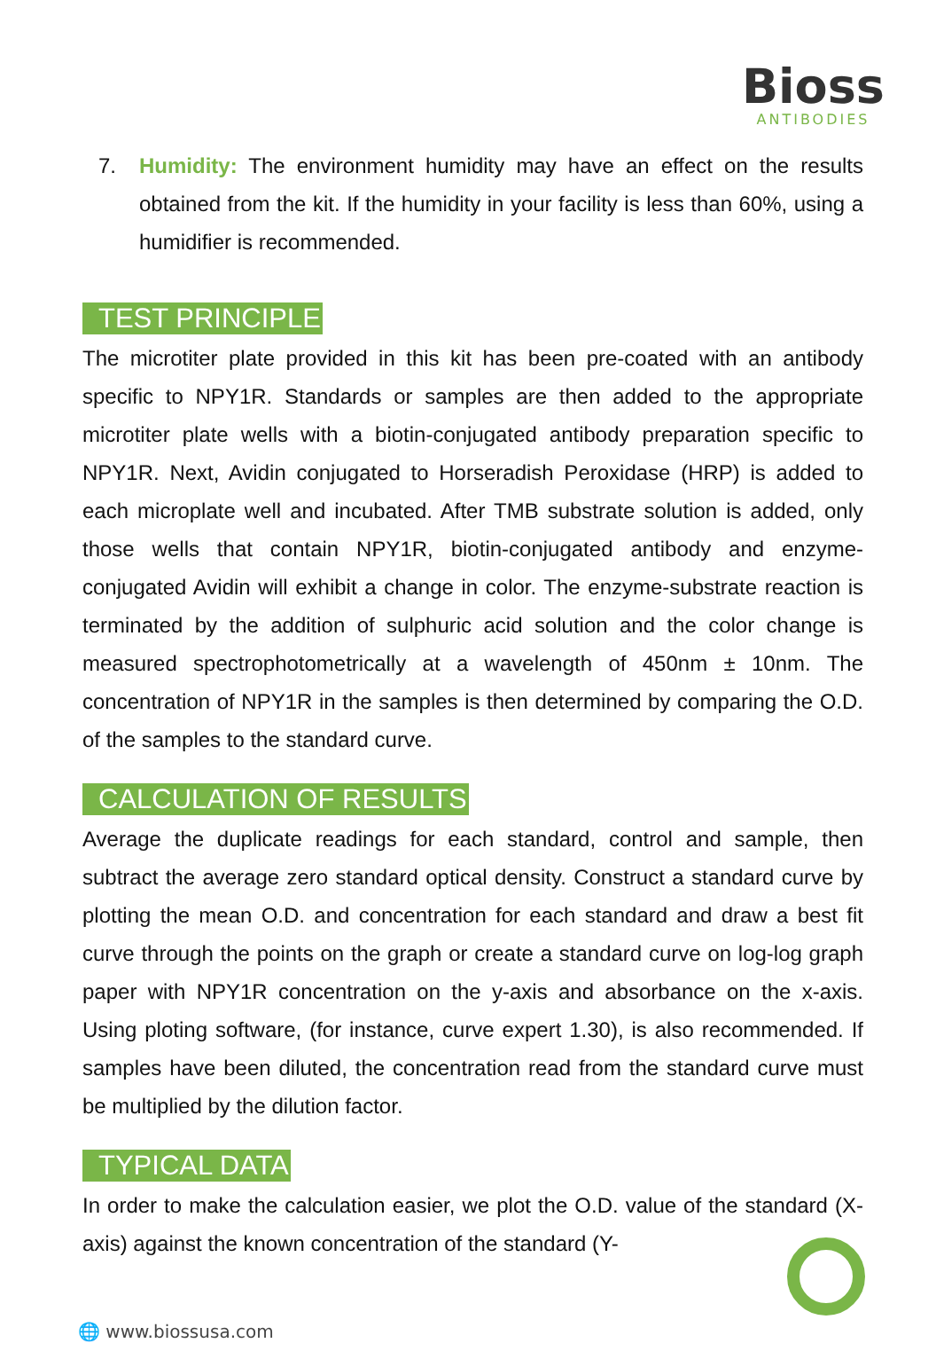Bioss
ANTIBODIES
7. Humidity: The environment humidity may have an effect on the results obtained from the kit. If the humidity in your facility is less than 60%, using a humidifier is recommended.
TEST PRINCIPLE
The microtiter plate provided in this kit has been pre-coated with an antibody specific to NPY1R. Standards or samples are then added to the appropriate microtiter plate wells with a biotin-conjugated antibody preparation specific to NPY1R. Next, Avidin conjugated to Horseradish Peroxidase (HRP) is added to each microplate well and incubated. After TMB substrate solution is added, only those wells that contain NPY1R, biotin-conjugated antibody and enzyme-conjugated Avidin will exhibit a change in color. The enzyme-substrate reaction is terminated by the addition of sulphuric acid solution and the color change is measured spectrophotometrically at a wavelength of 450nm ± 10nm. The concentration of NPY1R in the samples is then determined by comparing the O.D. of the samples to the standard curve.
CALCULATION OF RESULTS
Average the duplicate readings for each standard, control and sample, then subtract the average zero standard optical density. Construct a standard curve by plotting the mean O.D. and concentration for each standard and draw a best fit curve through the points on the graph or create a standard curve on log-log graph paper with NPY1R concentration on the y-axis and absorbance on the x-axis. Using ploting software, (for instance, curve expert 1.30), is also recommended. If samples have been diluted, the concentration read from the standard curve must be multiplied by the dilution factor.
TYPICAL DATA
In order to make the calculation easier, we plot the O.D. value of the standard (X-axis) against the known concentration of the standard (Y-
🌐 www.biossusa.com